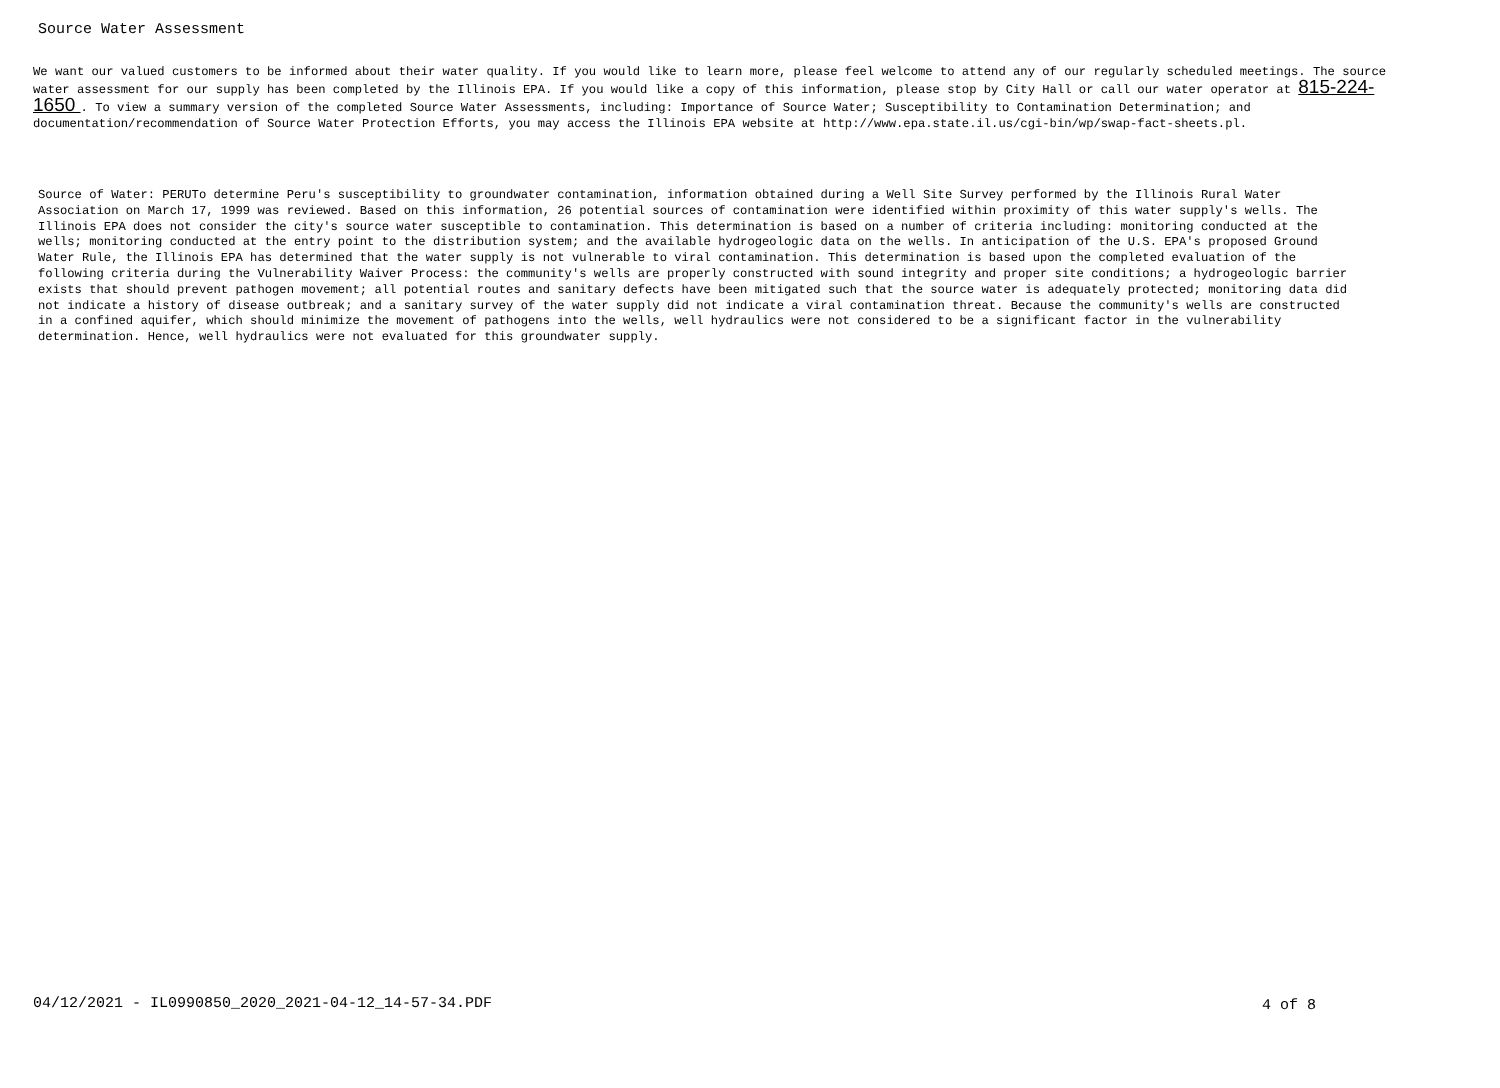Source Water Assessment
We want our valued customers to be informed about their water quality. If you would like to learn more, please feel welcome to attend any of our regularly scheduled meetings. The source water assessment for our supply has been completed by the Illinois EPA. If you would like a copy of this information, please stop by City Hall or call our water operator at 815-224-1650 . To view a summary version of the completed Source Water Assessments, including: Importance of Source Water; Susceptibility to Contamination Determination; and documentation/recommendation of Source Water Protection Efforts, you may access the Illinois EPA website at http://www.epa.state.il.us/cgi-bin/wp/swap-fact-sheets.pl.
Source of Water: PERUTo determine Peru's susceptibility to groundwater contamination, information obtained during a Well Site Survey performed by the Illinois Rural Water Association on March 17, 1999 was reviewed. Based on this information, 26 potential sources of contamination were identified within proximity of this water supply's wells. The Illinois EPA does not consider the city's source water susceptible to contamination. This determination is based on a number of criteria including: monitoring conducted at the wells; monitoring conducted at the entry point to the distribution system; and the available hydrogeologic data on the wells. In anticipation of the U.S. EPA's proposed Ground Water Rule, the Illinois EPA has determined that the water supply is not vulnerable to viral contamination. This determination is based upon the completed evaluation of the following criteria during the Vulnerability Waiver Process: the community's wells are properly constructed with sound integrity and proper site conditions; a hydrogeologic barrier exists that should prevent pathogen movement; all potential routes and sanitary defects have been mitigated such that the source water is adequately protected; monitoring data did not indicate a history of disease outbreak; and a sanitary survey of the water supply did not indicate a viral contamination threat. Because the community's wells are constructed in a confined aquifer, which should minimize the movement of pathogens into the wells, well hydraulics were not considered to be a significant factor in the vulnerability determination. Hence, well hydraulics were not evaluated for this groundwater supply.
04/12/2021 - IL0990850_2020_2021-04-12_14-57-34.PDF
4 of 8